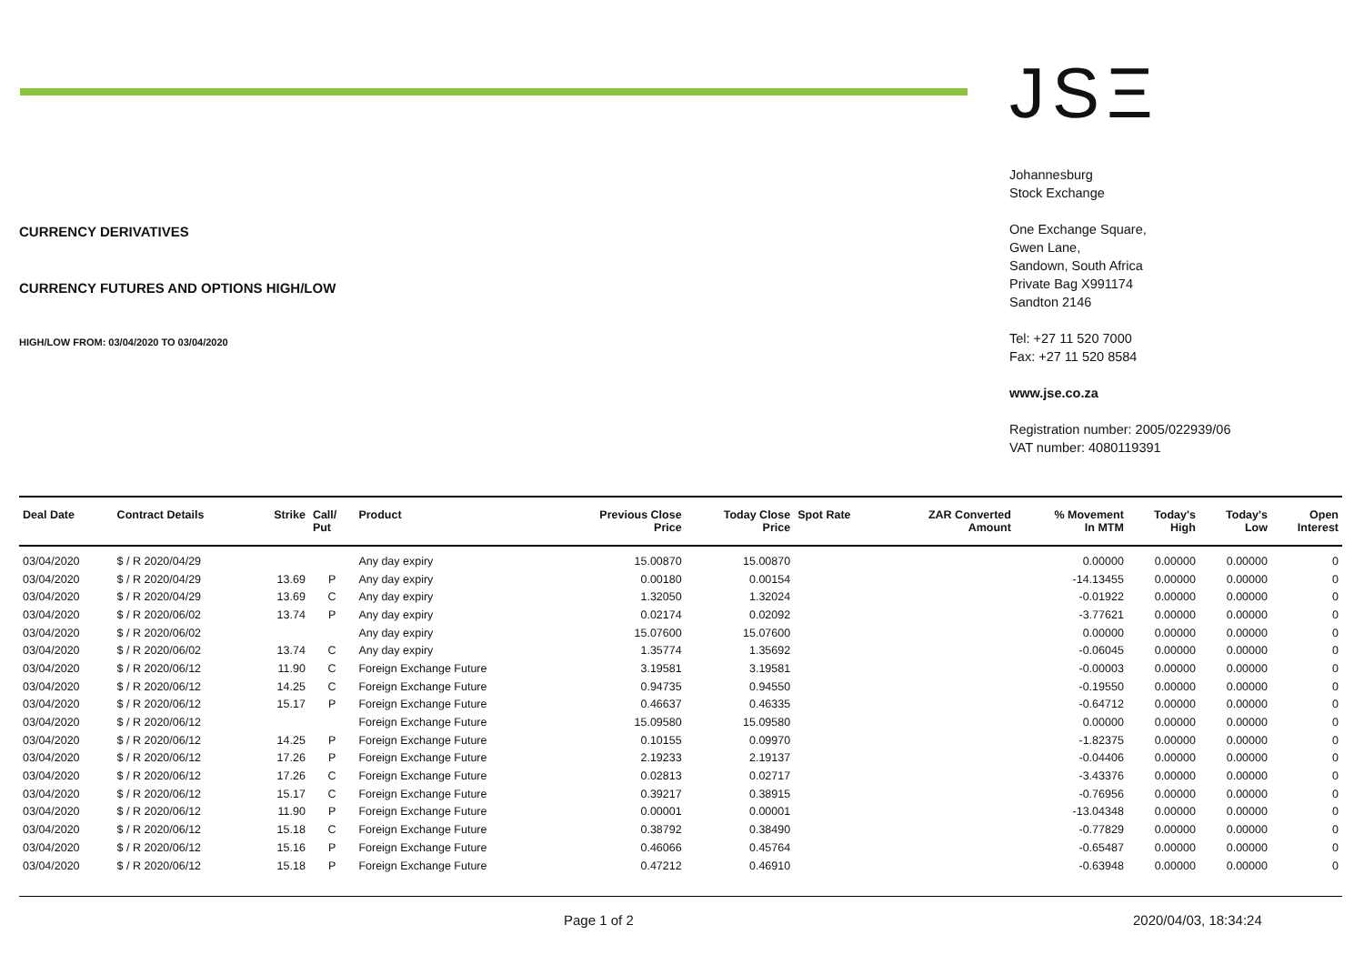CURRENCY DERIVATIVES
CURRENCY FUTURES AND OPTIONS HIGH/LOW
HIGH/LOW FROM: 03/04/2020 TO 03/04/2020
JSΞ
Johannesburg
Stock Exchange
One Exchange Square,
Gwen Lane,
Sandown, South Africa
Private Bag X991174
Sandton 2146
Tel: +27 11 520 7000
Fax: +27 11 520 8584
www.jse.co.za
Registration number: 2005/022939/06
VAT number: 4080119391
| Deal Date | Contract Details | Strike | Call/ Put | Product | Previous Close Price | Today Close Price | Spot Rate | ZAR Converted Amount | % Movement In MTM | Today's High | Today's Low | Open Interest |
| --- | --- | --- | --- | --- | --- | --- | --- | --- | --- | --- | --- | --- |
| 03/04/2020 | $ / R 2020/04/29 | | | Any day expiry | 15.00870 | 15.00870 | | | 0.00000 | 0.00000 | 0.00000 | 0 |
| 03/04/2020 | $ / R 2020/04/29 | 13.69 | P | Any day expiry | 0.00180 | 0.00154 | | | -14.13455 | 0.00000 | 0.00000 | 0 |
| 03/04/2020 | $ / R 2020/04/29 | 13.69 | C | Any day expiry | 1.32050 | 1.32024 | | | -0.01922 | 0.00000 | 0.00000 | 0 |
| 03/04/2020 | $ / R 2020/06/02 | 13.74 | P | Any day expiry | 0.02174 | 0.02092 | | | -3.77621 | 0.00000 | 0.00000 | 0 |
| 03/04/2020 | $ / R 2020/06/02 | | | Any day expiry | 15.07600 | 15.07600 | | | 0.00000 | 0.00000 | 0.00000 | 0 |
| 03/04/2020 | $ / R 2020/06/02 | 13.74 | C | Any day expiry | 1.35774 | 1.35692 | | | -0.06045 | 0.00000 | 0.00000 | 0 |
| 03/04/2020 | $ / R 2020/06/12 | 11.90 | C | Foreign Exchange Future | 3.19581 | 3.19581 | | | -0.00003 | 0.00000 | 0.00000 | 0 |
| 03/04/2020 | $ / R 2020/06/12 | 14.25 | C | Foreign Exchange Future | 0.94735 | 0.94550 | | | -0.19550 | 0.00000 | 0.00000 | 0 |
| 03/04/2020 | $ / R 2020/06/12 | 15.17 | P | Foreign Exchange Future | 0.46637 | 0.46335 | | | -0.64712 | 0.00000 | 0.00000 | 0 |
| 03/04/2020 | $ / R 2020/06/12 | | | Foreign Exchange Future | 15.09580 | 15.09580 | | | 0.00000 | 0.00000 | 0.00000 | 0 |
| 03/04/2020 | $ / R 2020/06/12 | 14.25 | P | Foreign Exchange Future | 0.10155 | 0.09970 | | | -1.82375 | 0.00000 | 0.00000 | 0 |
| 03/04/2020 | $ / R 2020/06/12 | 17.26 | P | Foreign Exchange Future | 2.19233 | 2.19137 | | | -0.04406 | 0.00000 | 0.00000 | 0 |
| 03/04/2020 | $ / R 2020/06/12 | 17.26 | C | Foreign Exchange Future | 0.02813 | 0.02717 | | | -3.43376 | 0.00000 | 0.00000 | 0 |
| 03/04/2020 | $ / R 2020/06/12 | 15.17 | C | Foreign Exchange Future | 0.39217 | 0.38915 | | | -0.76956 | 0.00000 | 0.00000 | 0 |
| 03/04/2020 | $ / R 2020/06/12 | 11.90 | P | Foreign Exchange Future | 0.00001 | 0.00001 | | | -13.04348 | 0.00000 | 0.00000 | 0 |
| 03/04/2020 | $ / R 2020/06/12 | 15.18 | C | Foreign Exchange Future | 0.38792 | 0.38490 | | | -0.77829 | 0.00000 | 0.00000 | 0 |
| 03/04/2020 | $ / R 2020/06/12 | 15.16 | P | Foreign Exchange Future | 0.46066 | 0.45764 | | | -0.65487 | 0.00000 | 0.00000 | 0 |
| 03/04/2020 | $ / R 2020/06/12 | 15.18 | P | Foreign Exchange Future | 0.47212 | 0.46910 | | | -0.63948 | 0.00000 | 0.00000 | 0 |
Page 1 of 2 2020/04/03, 18:34:24